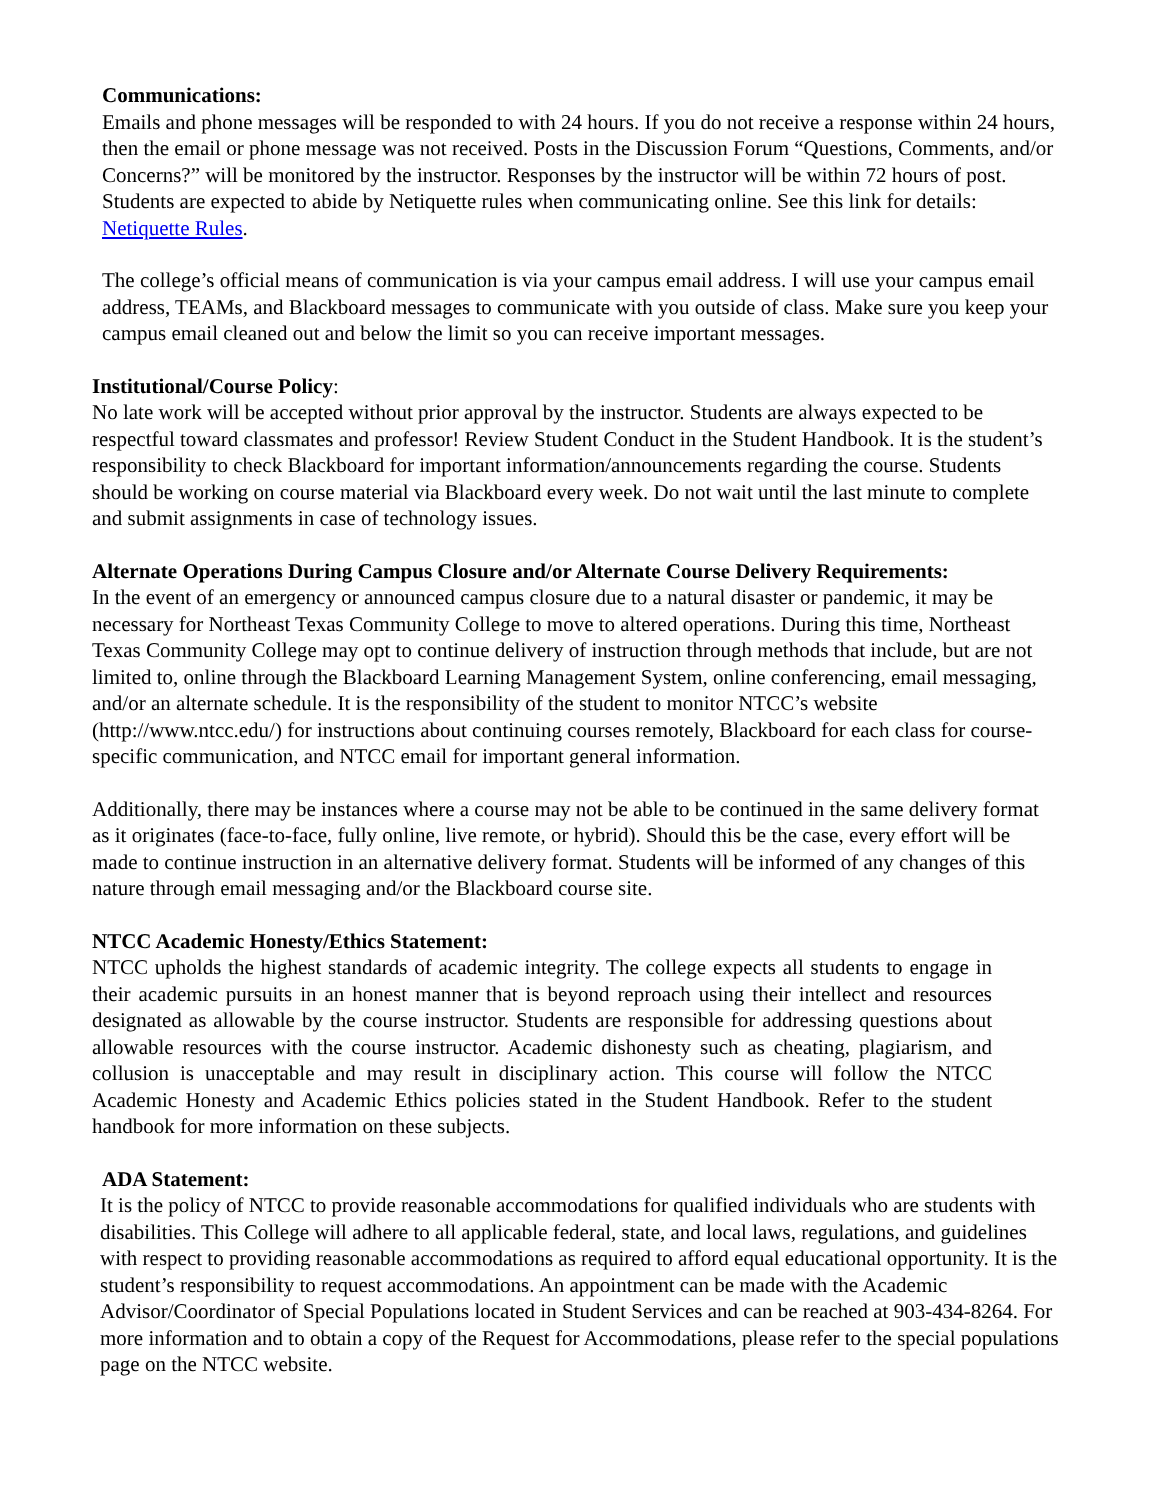Communications:
Emails and phone messages will be responded to with 24 hours. If you do not receive a response within 24 hours, then the email or phone message was not received. Posts in the Discussion Forum “Questions, Comments, and/or Concerns?” will be monitored by the instructor. Responses by the instructor will be within 72 hours of post. Students are expected to abide by Netiquette rules when communicating online. See this link for details: Netiquette Rules.
The college’s official means of communication is via your campus email address. I will use your campus email address, TEAMs, and Blackboard messages to communicate with you outside of class. Make sure you keep your campus email cleaned out and below the limit so you can receive important messages.
Institutional/Course Policy:
No late work will be accepted without prior approval by the instructor. Students are always expected to be respectful toward classmates and professor! Review Student Conduct in the Student Handbook. It is the student’s responsibility to check Blackboard for important information/announcements regarding the course. Students should be working on course material via Blackboard every week. Do not wait until the last minute to complete and submit assignments in case of technology issues.
Alternate Operations During Campus Closure and/or Alternate Course Delivery Requirements:
In the event of an emergency or announced campus closure due to a natural disaster or pandemic, it may be necessary for Northeast Texas Community College to move to altered operations. During this time, Northeast Texas Community College may opt to continue delivery of instruction through methods that include, but are not limited to, online through the Blackboard Learning Management System, online conferencing, email messaging, and/or an alternate schedule. It is the responsibility of the student to monitor NTCC’s website (http://www.ntcc.edu/) for instructions about continuing courses remotely, Blackboard for each class for course-specific communication, and NTCC email for important general information.
Additionally, there may be instances where a course may not be able to be continued in the same delivery format as it originates (face-to-face, fully online, live remote, or hybrid). Should this be the case, every effort will be made to continue instruction in an alternative delivery format. Students will be informed of any changes of this nature through email messaging and/or the Blackboard course site.
NTCC Academic Honesty/Ethics Statement:
NTCC upholds the highest standards of academic integrity. The college expects all students to engage in their academic pursuits in an honest manner that is beyond reproach using their intellect and resources designated as allowable by the course instructor. Students are responsible for addressing questions about allowable resources with the course instructor. Academic dishonesty such as cheating, plagiarism, and collusion is unacceptable and may result in disciplinary action. This course will follow the NTCC Academic Honesty and Academic Ethics policies stated in the Student Handbook. Refer to the student handbook for more information on these subjects.
ADA Statement:
It is the policy of NTCC to provide reasonable accommodations for qualified individuals who are students with disabilities. This College will adhere to all applicable federal, state, and local laws, regulations, and guidelines with respect to providing reasonable accommodations as required to afford equal educational opportunity. It is the student’s responsibility to request accommodations. An appointment can be made with the Academic Advisor/Coordinator of Special Populations located in Student Services and can be reached at 903-434-8264. For more information and to obtain a copy of the Request for Accommodations, please refer to the special populations page on the NTCC website.